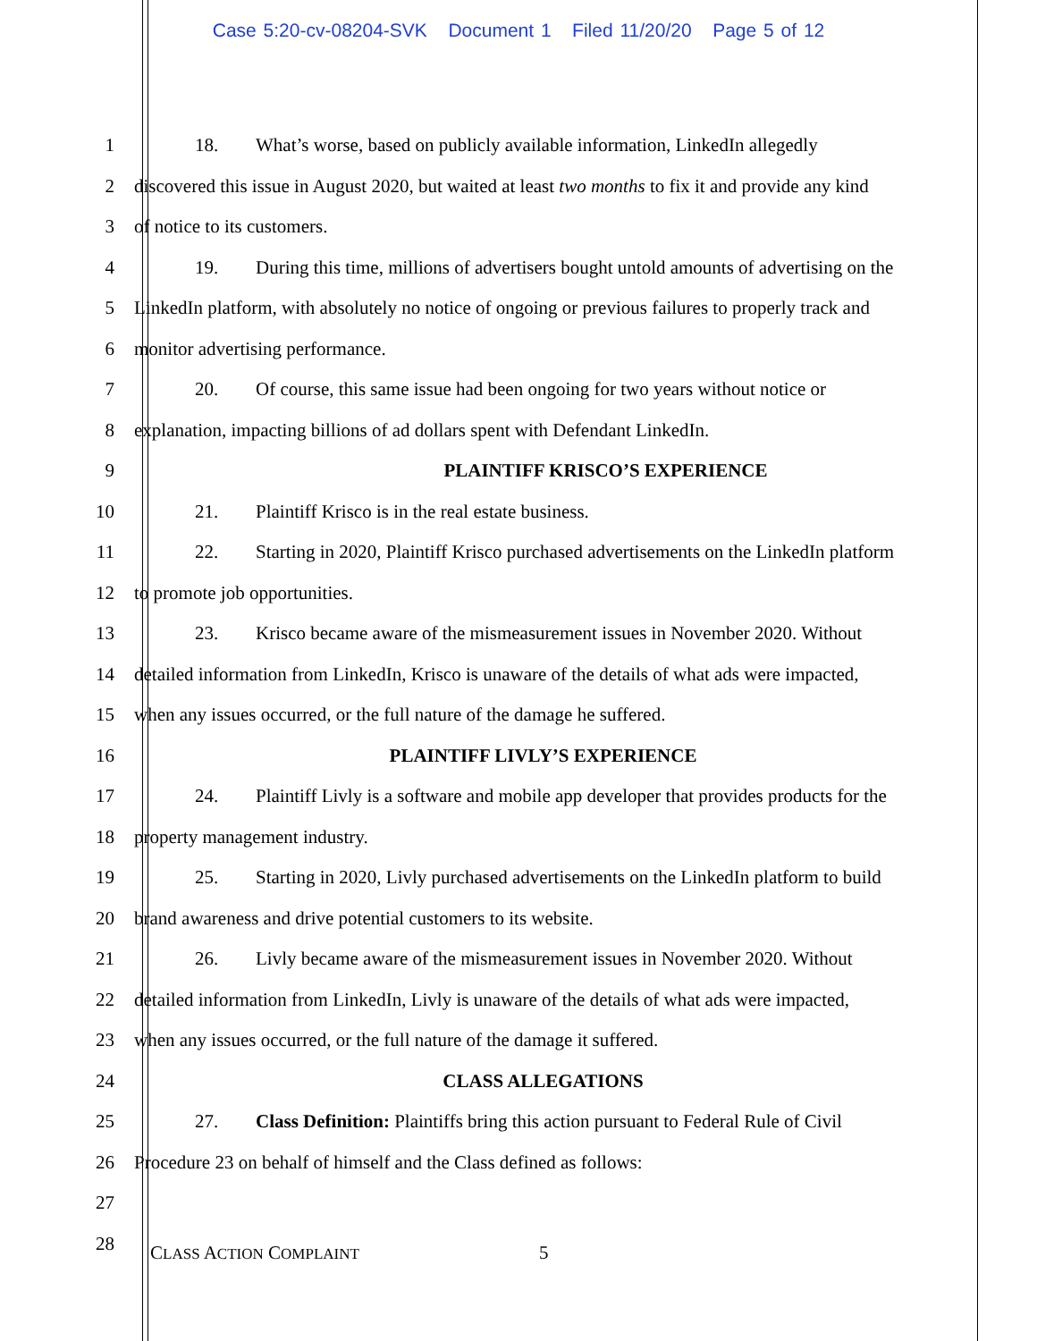Case 5:20-cv-08204-SVK Document 1 Filed 11/20/20 Page 5 of 12
1
18. What’s worse, based on publicly available information, LinkedIn allegedly
2
discovered this issue in August 2020, but waited at least two months to fix it and provide any kind
3 of notice to its customers.
4
19. During this time, millions of advertisers bought untold amounts of advertising on the
5
LinkedIn platform, with absolutely no notice of ongoing or previous failures to properly track and
6 monitor advertising performance.
7
20. Of course, this same issue had been ongoing for two years without notice or
8
explanation, impacting billions of ad dollars spent with Defendant LinkedIn.
9 PLAINTIFF KRISCO’S EXPERIENCE
10 21. Plaintiff Krisco is in the real estate business.
11
22. Starting in 2020, Plaintiff Krisco purchased advertisements on the LinkedIn platform
12 to promote job opportunities.
13
23. Krisco became aware of the mismeasurement issues in November 2020. Without
14
detailed information from LinkedIn, Krisco is unaware of the details of what ads were impacted,
15 when any issues occurred, or the full nature of the damage he suffered.
16 PLAINTIFF LIVLY’S EXPERIENCE
17
24. Plaintiff Livly is a software and mobile app developer that provides products for the
18 property management industry.
19
25. Starting in 2020, Livly purchased advertisements on the LinkedIn platform to build
20 brand awareness and drive potential customers to its website.
21
26. Livly became aware of the mismeasurement issues in November 2020. Without
22
detailed information from LinkedIn, Livly is unaware of the details of what ads were impacted,
23 when any issues occurred, or the full nature of the damage it suffered.
24 CLASS ALLEGATIONS
25
27. Class Definition: Plaintiffs bring this action pursuant to Federal Rule of Civil
26 Procedure 23 on behalf of himself and the Class defined as follows:
27
28
CLASS ACTION COMPLAINT 5